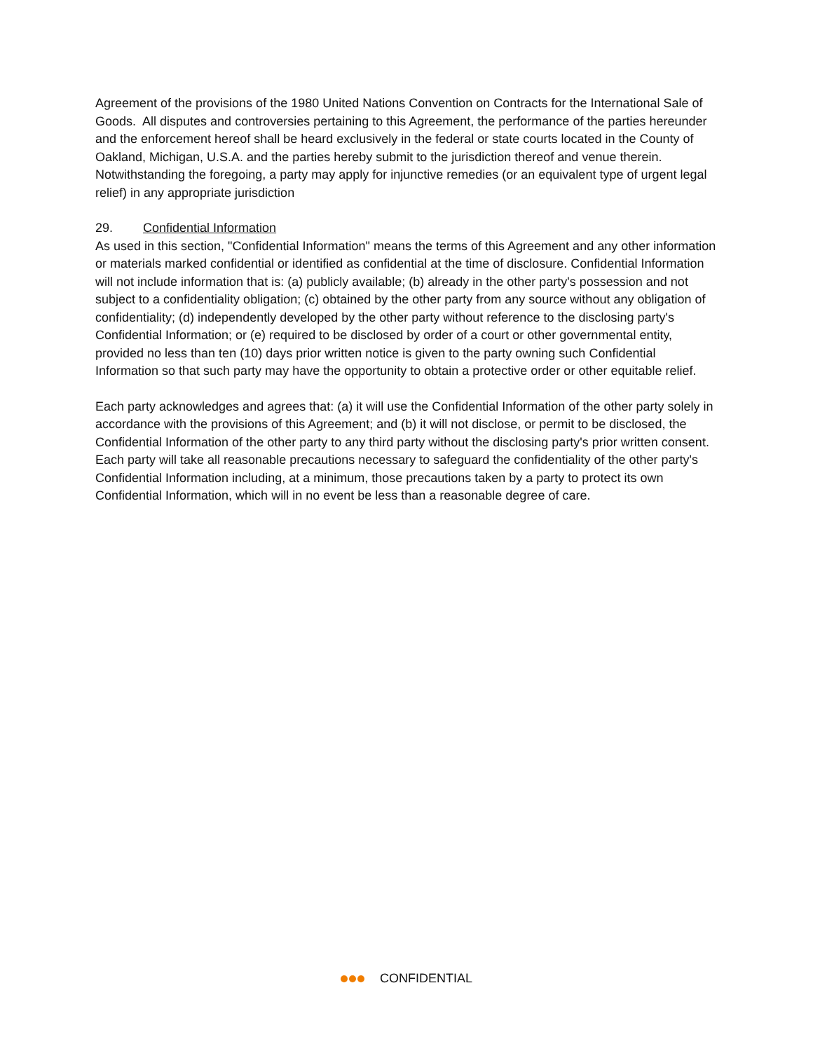Agreement of the provisions of the 1980 United Nations Convention on Contracts for the International Sale of Goods. All disputes and controversies pertaining to this Agreement, the performance of the parties hereunder and the enforcement hereof shall be heard exclusively in the federal or state courts located in the County of Oakland, Michigan, U.S.A. and the parties hereby submit to the jurisdiction thereof and venue therein. Notwithstanding the foregoing, a party may apply for injunctive remedies (or an equivalent type of urgent legal relief) in any appropriate jurisdiction
29. Confidential Information
As used in this section, "Confidential Information" means the terms of this Agreement and any other information or materials marked confidential or identified as confidential at the time of disclosure. Confidential Information will not include information that is: (a) publicly available; (b) already in the other party's possession and not subject to a confidentiality obligation; (c) obtained by the other party from any source without any obligation of confidentiality; (d) independently developed by the other party without reference to the disclosing party's Confidential Information; or (e) required to be disclosed by order of a court or other governmental entity, provided no less than ten (10) days prior written notice is given to the party owning such Confidential Information so that such party may have the opportunity to obtain a protective order or other equitable relief.
Each party acknowledges and agrees that: (a) it will use the Confidential Information of the other party solely in accordance with the provisions of this Agreement; and (b) it will not disclose, or permit to be disclosed, the Confidential Information of the other party to any third party without the disclosing party's prior written consent. Each party will take all reasonable precautions necessary to safeguard the confidentiality of the other party's Confidential Information including, at a minimum, those precautions taken by a party to protect its own Confidential Information, which will in no event be less than a reasonable degree of care.
CONFIDENTIAL